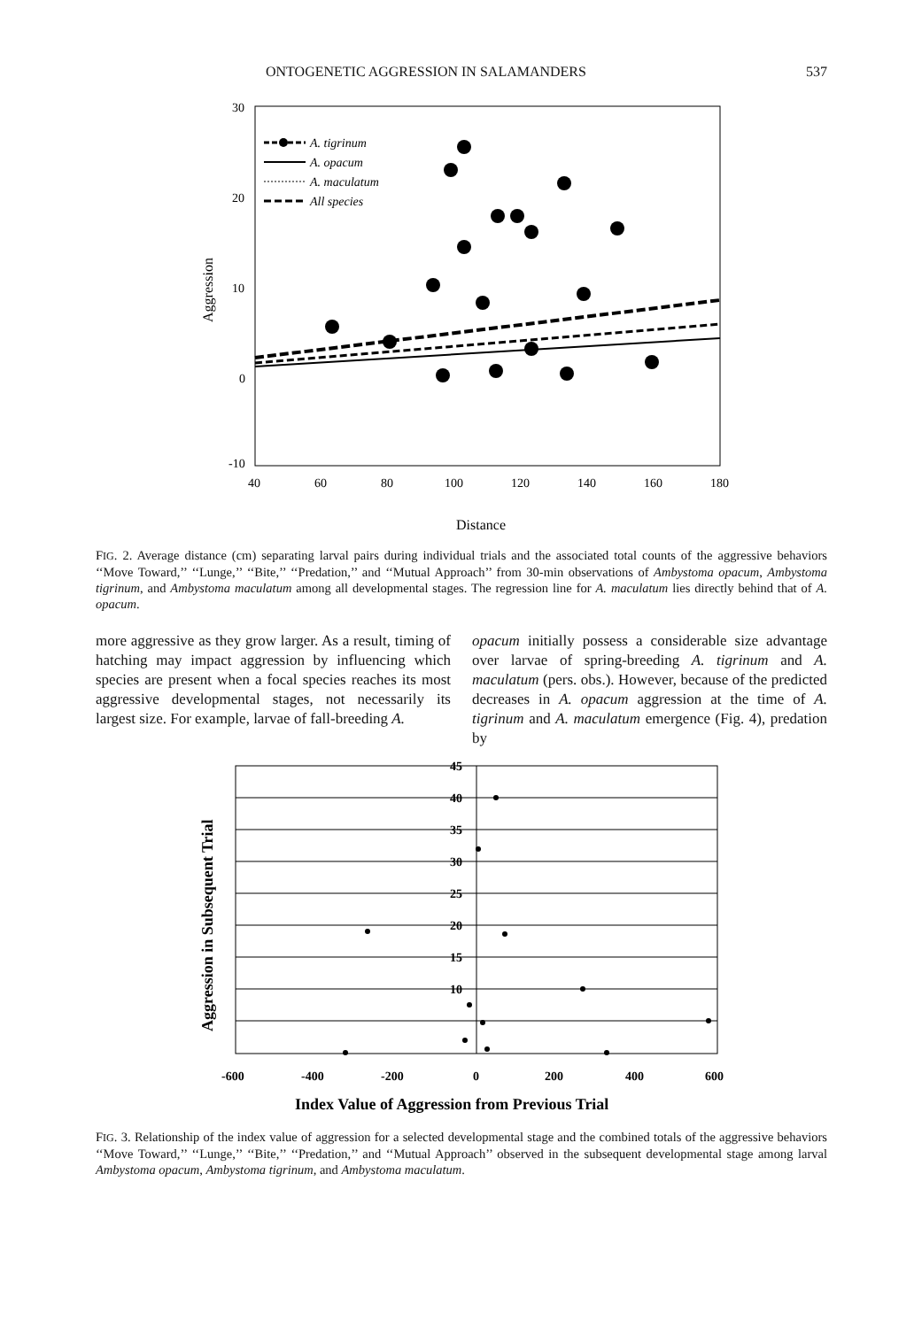ONTOGENETIC AGGRESSION IN SALAMANDERS 537
30
20
10
0
-10
40
60
80
100
120
140
160
180
Aggression
Distance
A. tigrinum
A. opacum
A. maculatum
All species
.
FIG. 2. Average distance (cm) separating larval pairs during individual trials and the associated total counts of the aggressive behaviors ‘‘Move Toward,’’ ‘‘Lunge,’’ ‘‘Bite,’’ ‘‘Predation,’’ and ‘‘Mutual Approach’’ from 30-min observations of Ambystoma opacum, Ambystoma tigrinum, and Ambystoma maculatum among all developmental stages. The regression line for A. maculatum lies directly behind that of A. opacum.
more aggressive as they grow larger. As a result, timing of hatching may impact aggression by influencing which species are present when a focal species reaches its most aggressive developmental stages, not necessarily its largest size. For example, larvae of fall-breeding A.
opacum initially possess a considerable size advantage over larvae of spring-breeding A. tigrinum and A. maculatum (pers. obs.). However, because of the predicted decreases in A. opacum aggression at the time of A. tigrinum and A. maculatum emergence (Fig. 4), predation by
45
40
35
30
25
20
15
10
-600
-400
-200
0
200
400
600
Aggression in Subsequent Trial
Index Value of Aggression from Previous Trial
FIG. 3. Relationship of the index value of aggression for a selected developmental stage and the combined totals of the aggressive behaviors ‘‘Move Toward,’’ ‘‘Lunge,’’ ‘‘Bite,’’ ‘‘Predation,’’ and ‘‘Mutual Approach’’ observed in the subsequent developmental stage among larval Ambystoma opacum, Ambystoma tigrinum, and Ambystoma maculatum.